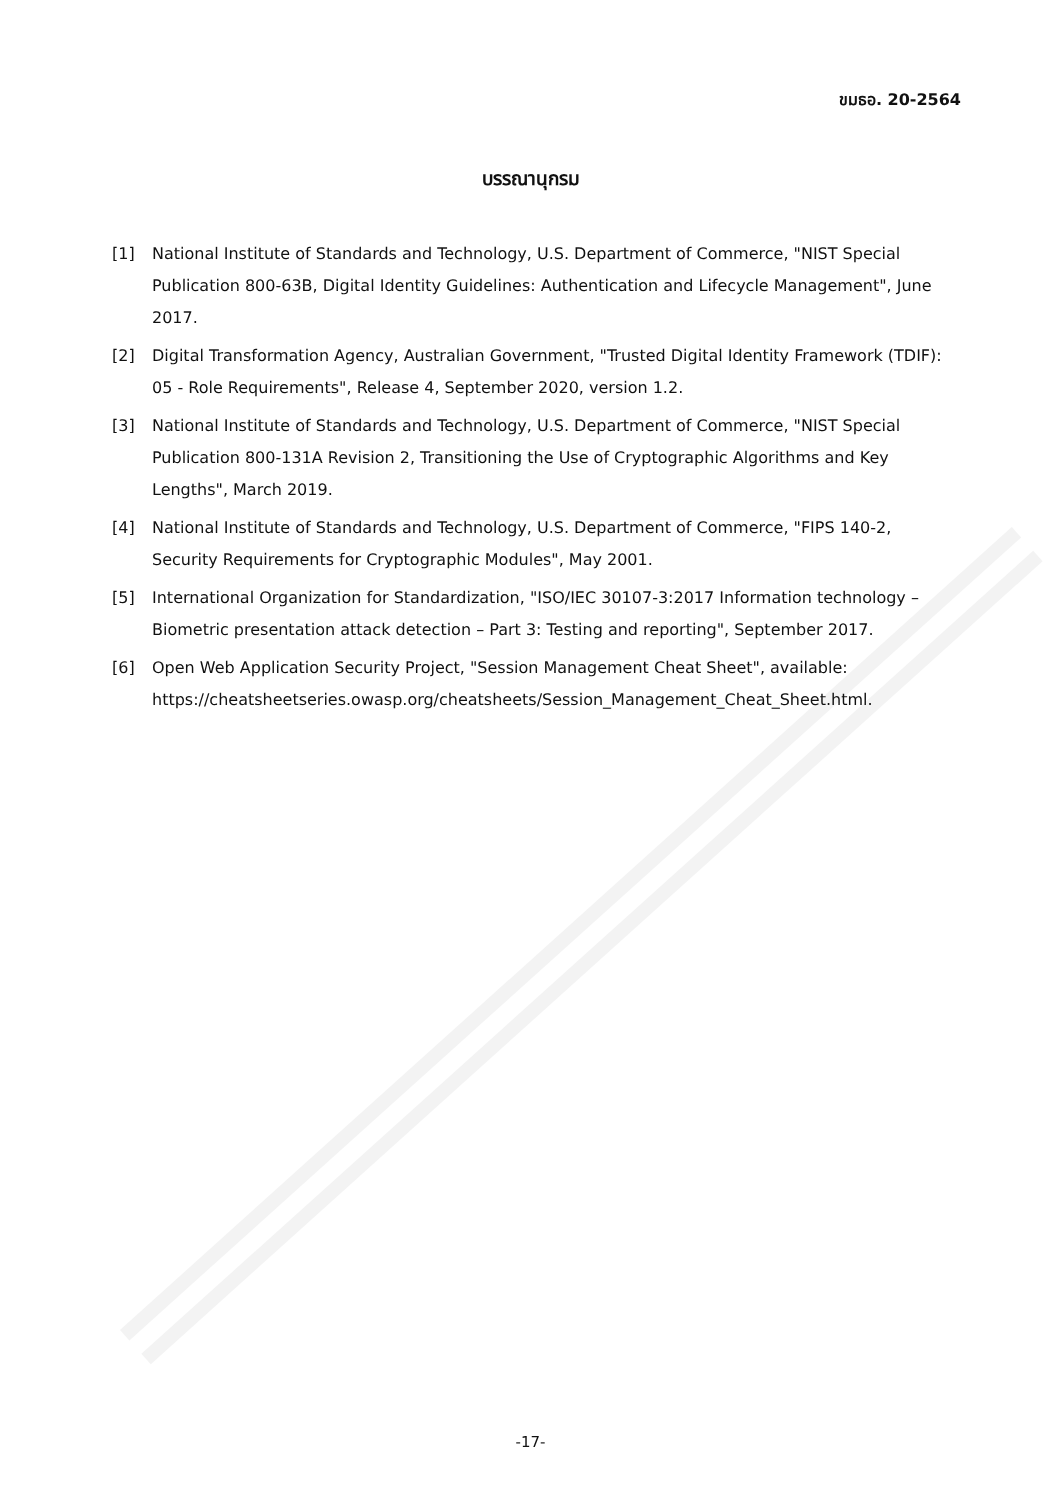ขมธอ. 20-2564
บรรณานุกรม
[1] National Institute of Standards and Technology, U.S. Department of Commerce, "NIST Special Publication 800-63B, Digital Identity Guidelines: Authentication and Lifecycle Management", June 2017.
[2] Digital Transformation Agency, Australian Government, "Trusted Digital Identity Framework (TDIF): 05 - Role Requirements", Release 4, September 2020, version 1.2.
[3] National Institute of Standards and Technology, U.S. Department of Commerce, "NIST Special Publication 800-131A Revision 2, Transitioning the Use of Cryptographic Algorithms and Key Lengths", March 2019.
[4] National Institute of Standards and Technology, U.S. Department of Commerce, "FIPS 140-2, Security Requirements for Cryptographic Modules", May 2001.
[5] International Organization for Standardization, "ISO/IEC 30107-3:2017 Information technology – Biometric presentation attack detection – Part 3: Testing and reporting", September 2017.
[6] Open Web Application Security Project, "Session Management Cheat Sheet", available: https://cheatsheetseries.owasp.org/cheatsheets/Session_Management_Cheat_Sheet.html.
-17-